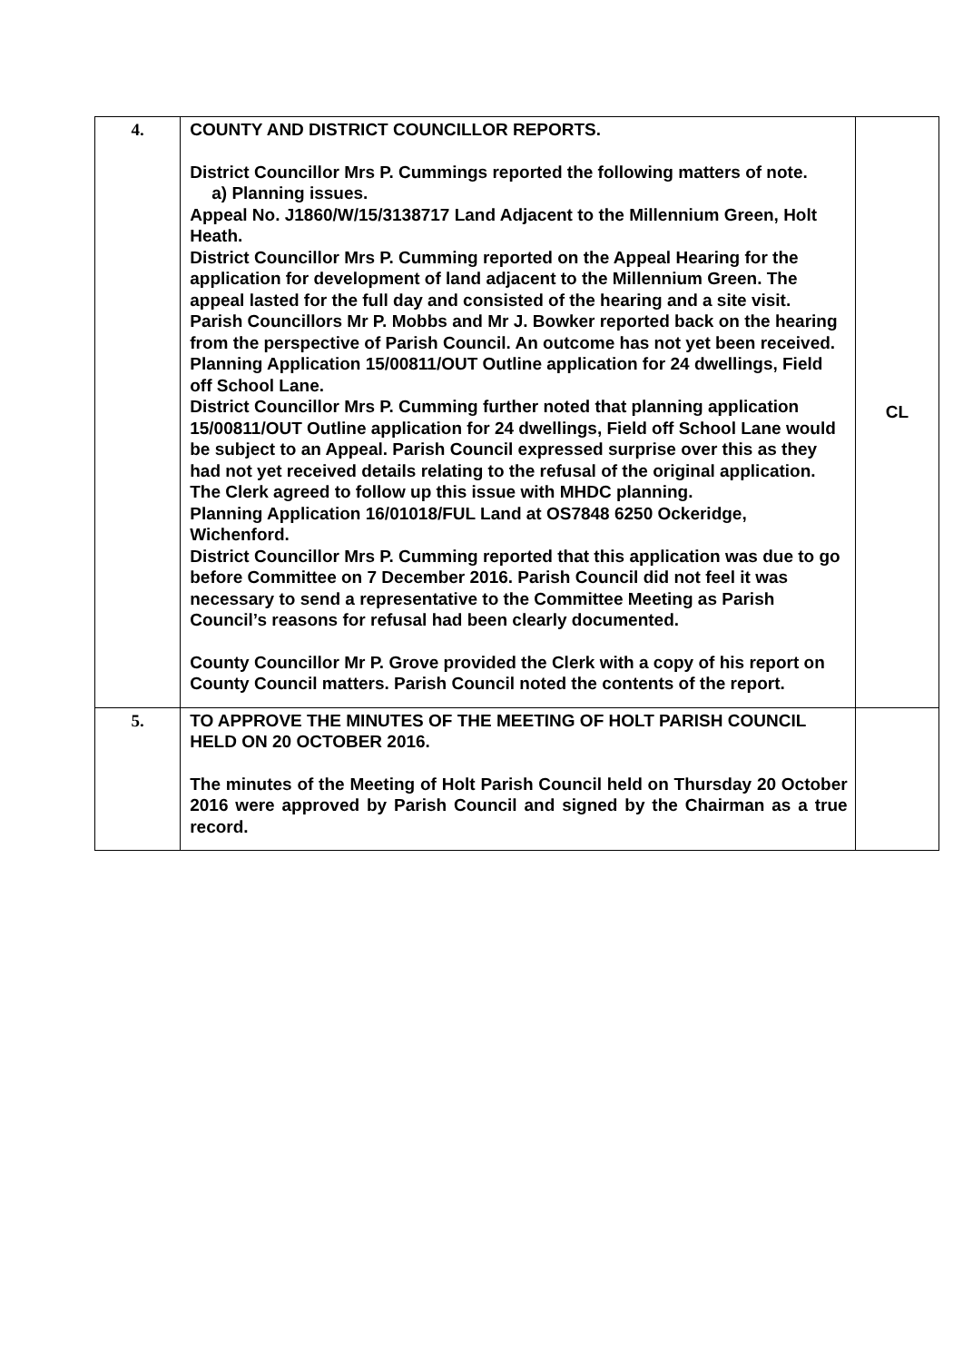| 4. | COUNTY AND DISTRICT COUNCILLOR REPORTS. District Councillor Mrs P. Cummings reported the following matters of note. a) Planning issues. Appeal No. J1860/W/15/3138717 Land Adjacent to the Millennium Green, Holt Heath. District Councillor Mrs P. Cumming reported on the Appeal Hearing for the application for development of land adjacent to the Millennium Green. The appeal lasted for the full day and consisted of the hearing and a site visit. Parish Councillors Mr P. Mobbs and Mr J. Bowker reported back on the hearing from the perspective of Parish Council. An outcome has not yet been received. Planning Application 15/00811/OUT Outline application for 24 dwellings, Field off School Lane. District Councillor Mrs P. Cumming further noted that planning application 15/00811/OUT Outline application for 24 dwellings, Field off School Lane would be subject to an Appeal. Parish Council expressed surprise over this as they had not yet received details relating to the refusal of the original application. The Clerk agreed to follow up this issue with MHDC planning. Planning Application 16/01018/FUL Land at OS7848 6250 Ockeridge, Wichenford. District Councillor Mrs P. Cumming reported that this application was due to go before Committee on 7 December 2016. Parish Council did not feel it was necessary to send a representative to the Committee Meeting as Parish Council’s reasons for refusal had been clearly documented. County Councillor Mr P. Grove provided the Clerk with a copy of his report on County Council matters. Parish Council noted the contents of the report. | CL |
| 5. | TO APPROVE THE MINUTES OF THE MEETING OF HOLT PARISH COUNCIL HELD ON 20 OCTOBER 2016. The minutes of the Meeting of Holt Parish Council held on Thursday 20 October 2016 were approved by Parish Council and signed by the Chairman as a true record. | |